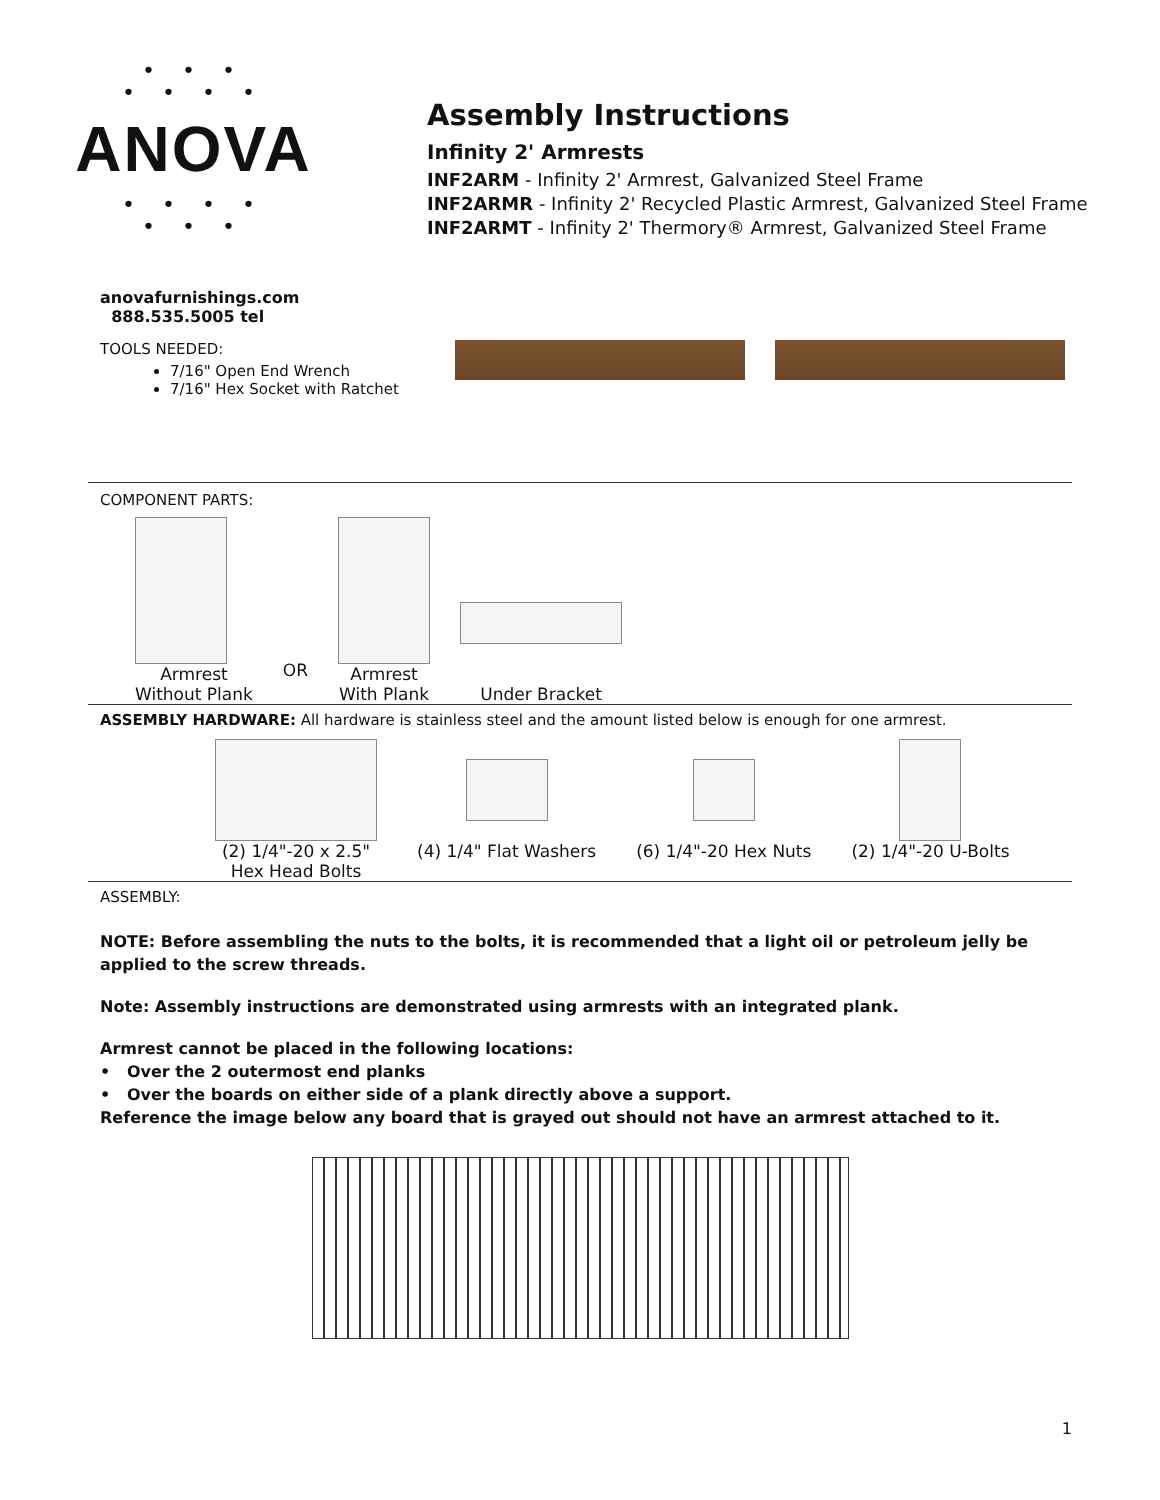• • •
• • • •
ANOVA
• • • •
• • •
Assembly Instructions
Infinity 2' Armrests
INF2ARM - Infinity 2' Armrest, Galvanized Steel Frame
INF2ARMR - Infinity 2' Recycled Plastic Armrest, Galvanized Steel Frame
INF2ARMT - Infinity 2' Thermory® Armrest, Galvanized Steel Frame
anovafurnishings.com
888.535.5005 tel
TOOLS NEEDED:
7/16" Open End Wrench
7/16" Hex Socket with Ratchet
COMPONENT PARTS:
Armrest
Without Plank
OR
Armrest
With Plank
Under Bracket
ASSEMBLY HARDWARE: All hardware is stainless steel and the amount listed below is enough for one armrest.
(2) 1/4"-20 x 2.5"
Hex Head Bolts
(4) 1/4" Flat Washers
(6) 1/4"-20 Hex Nuts
(2) 1/4"-20 U-Bolts
ASSEMBLY:
NOTE: Before assembling the nuts to the bolts, it is recommended that a light oil or petroleum jelly be applied to the screw threads.
Note: Assembly instructions are demonstrated using armrests with an integrated plank.
Armrest cannot be placed in the following locations:
• Over the 2 outermost end planks
• Over the boards on either side of a plank directly above a support.
Reference the image below any board that is grayed out should not have an armrest attached to it.
1